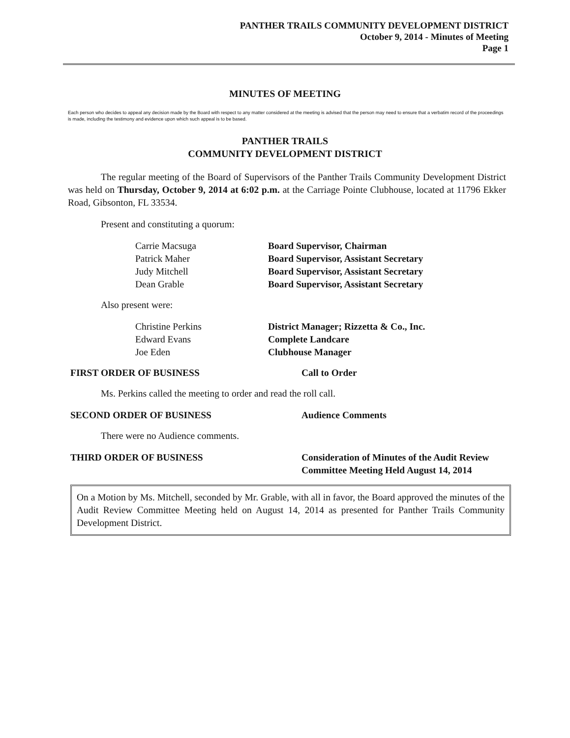PANTHER TRAILS COMMUNITY DEVELOPMENT DISTRICT
October 9, 2014 - Minutes of Meeting
Page 1
MINUTES OF MEETING
Each person who decides to appeal any decision made by the Board with respect to any matter considered at the meeting is advised that the person may need to ensure that a verbatim record of the proceedings is made, including the testimony and evidence upon which such appeal is to be based.
PANTHER TRAILS
COMMUNITY DEVELOPMENT DISTRICT
The regular meeting of the Board of Supervisors of the Panther Trails Community Development District was held on Thursday, October 9, 2014 at 6:02 p.m. at the Carriage Pointe Clubhouse, located at 11796 Ekker Road, Gibsonton, FL 33534.
Present and constituting a quorum:
Carrie Macsuga Board Supervisor, Chairman
Patrick Maher Board Supervisor, Assistant Secretary
Judy Mitchell Board Supervisor, Assistant Secretary
Dean Grable Board Supervisor, Assistant Secretary
Also present were:
Christine Perkins District Manager; Rizzetta & Co., Inc.
Edward Evans Complete Landcare
Joe Eden Clubhouse Manager
FIRST ORDER OF BUSINESS Call to Order
Ms. Perkins called the meeting to order and read the roll call.
SECOND ORDER OF BUSINESS Audience Comments
There were no Audience comments.
THIRD ORDER OF BUSINESS Consideration of Minutes of the Audit Review Committee Meeting Held August 14, 2014
On a Motion by Ms. Mitchell, seconded by Mr. Grable, with all in favor, the Board approved the minutes of the Audit Review Committee Meeting held on August 14, 2014 as presented for Panther Trails Community Development District.